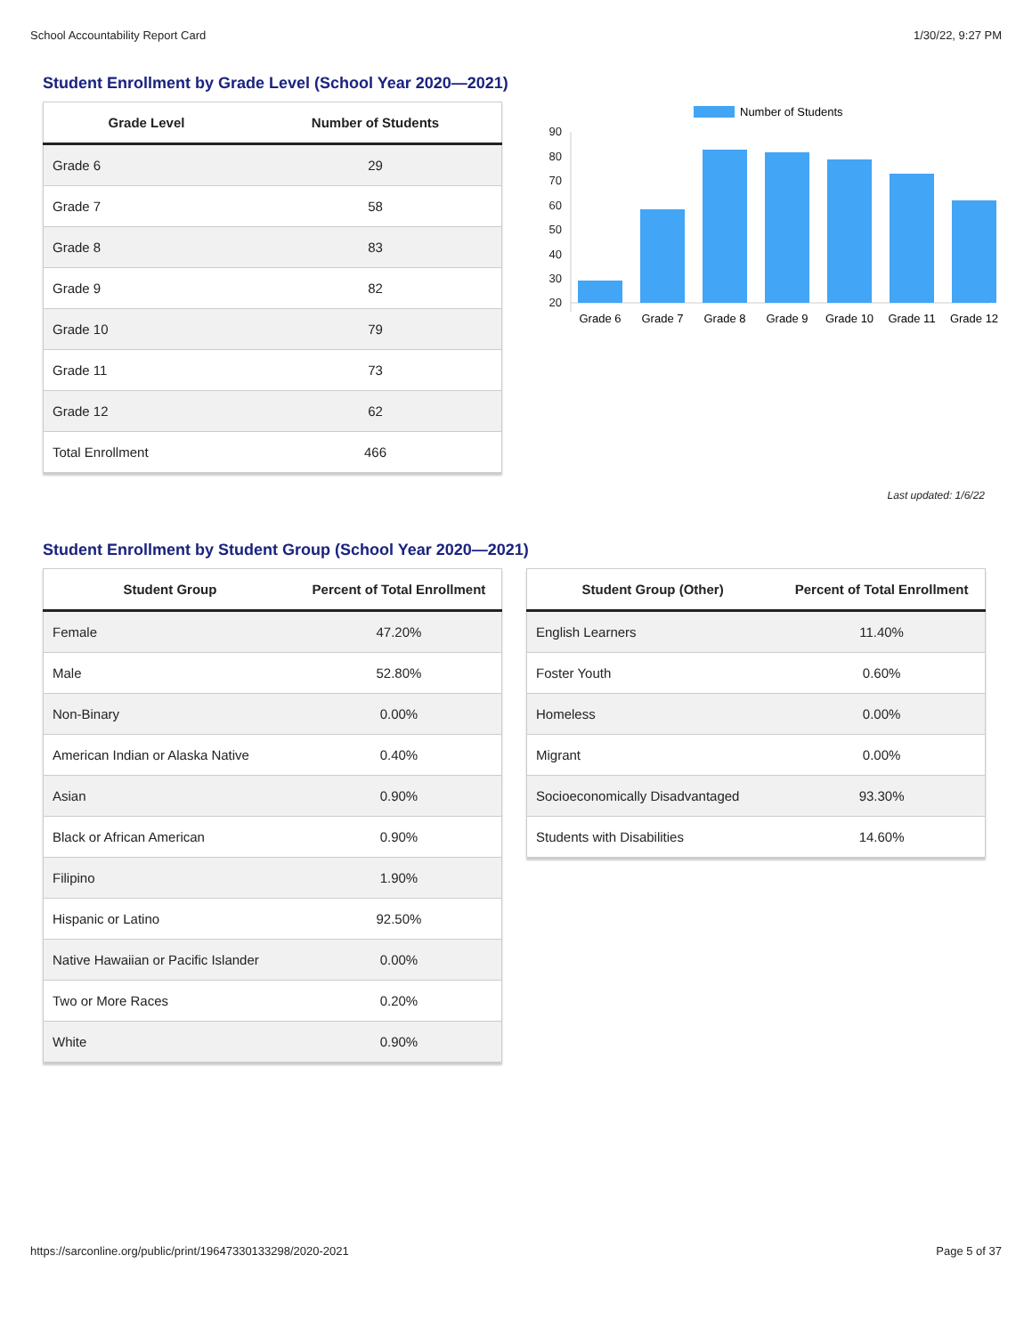School Accountability Report Card 1/30/22, 9:27 PM
Student Enrollment by Grade Level (School Year 2020—2021)
| Grade Level | Number of Students |
| --- | --- |
| Grade 6 | 29 |
| Grade 7 | 58 |
| Grade 8 | 83 |
| Grade 9 | 82 |
| Grade 10 | 79 |
| Grade 11 | 73 |
| Grade 12 | 62 |
| Total Enrollment | 466 |
Number of Students
90
80
70
60
50
40
30
20
Grade 6
Grade 7
Grade 8
Grade 9
Grade 10
Grade 11
Grade 12
Last updated: 1/6/22
Student Enrollment by Student Group (School Year 2020—2021)
| Student Group | Percent of Total Enrollment |
| --- | --- |
| Female | 47.20% |
| Male | 52.80% |
| Non-Binary | 0.00% |
| American Indian or Alaska Native | 0.40% |
| Asian | 0.90% |
| Black or African American | 0.90% |
| Filipino | 1.90% |
| Hispanic or Latino | 92.50% |
| Native Hawaiian or Pacific Islander | 0.00% |
| Two or More Races | 0.20% |
| White | 0.90% |
| Student Group (Other) | Percent of Total Enrollment |
| --- | --- |
| English Learners | 11.40% |
| Foster Youth | 0.60% |
| Homeless | 0.00% |
| Migrant | 0.00% |
| Socioeconomically Disadvantaged | 93.30% |
| Students with Disabilities | 14.60% |
https://sarconline.org/public/print/19647330133298/2020-2021 Page 5 of 37